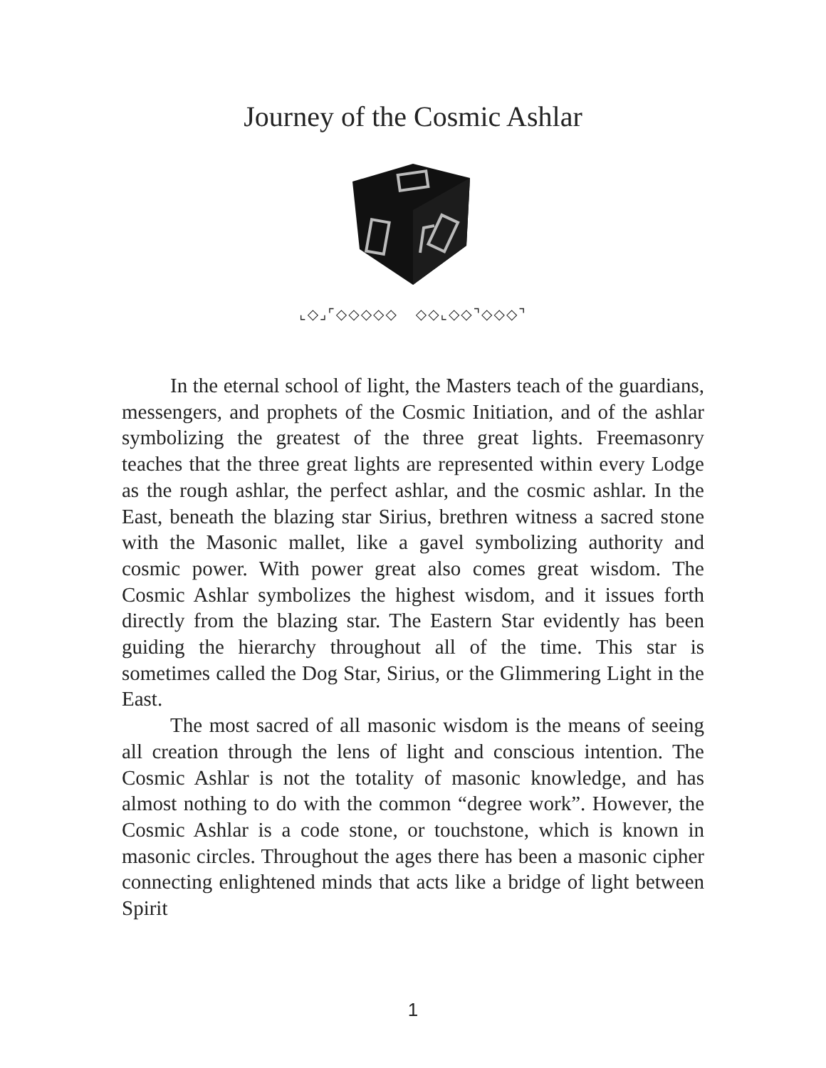Journey of the Cosmic Ashlar
⌞◇⌟⌜◇◇◇◇◇ ◇◇⌞◇◇⌝◇◇◇⌝
In the eternal school of light, the Masters teach of the guardians, messengers, and prophets of the Cosmic Initiation, and of the ashlar symbolizing the greatest of the three great lights. Freemasonry teaches that the three great lights are represented within every Lodge as the rough ashlar, the perfect ashlar, and the cosmic ashlar. In the East, beneath the blazing star Sirius, brethren witness a sacred stone with the Masonic mallet, like a gavel symbolizing authority and cosmic power. With power great also comes great wisdom. The Cosmic Ashlar symbolizes the highest wisdom, and it issues forth directly from the blazing star. The Eastern Star evidently has been guiding the hierarchy throughout all of the time. This star is sometimes called the Dog Star, Sirius, or the Glimmering Light in the East.
The most sacred of all masonic wisdom is the means of seeing all creation through the lens of light and conscious intention. The Cosmic Ashlar is not the totality of masonic knowledge, and has almost nothing to do with the common “degree work”. However, the Cosmic Ashlar is a code stone, or touchstone, which is known in masonic circles. Throughout the ages there has been a masonic cipher connecting enlightened minds that acts like a bridge of light between Spirit
1